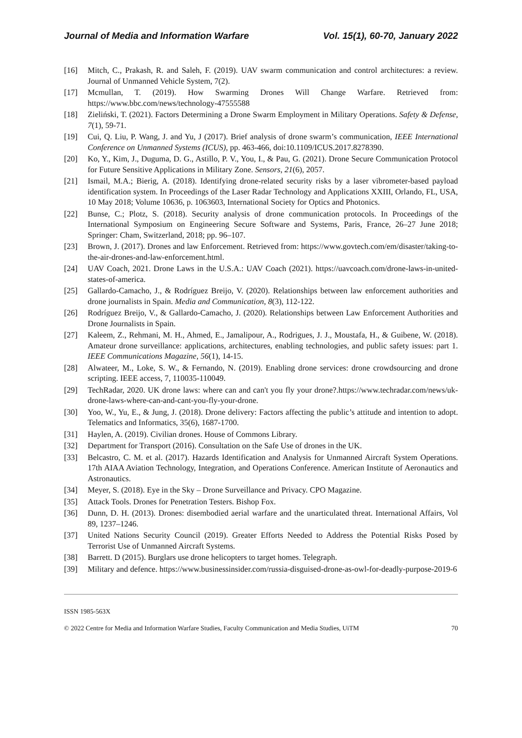Journal of Media and Information Warfare Vol. 15(1), 60-70, January 2022
[16] Mitch, C., Prakash, R. and Saleh, F. (2019). UAV swarm communication and control architectures: a review. Journal of Unmanned Vehicle System, 7(2).
[17] Mcmullan, T. (2019). How Swarming Drones Will Change Warfare. Retrieved from: https://www.bbc.com/news/technology-47555588
[18] Zieliński, T. (2021). Factors Determining a Drone Swarm Employment in Military Operations. Safety & Defense, 7(1), 59-71.
[19] Cui, Q. Liu, P. Wang, J. and Yu, J (2017). Brief analysis of drone swarm’s communication, IEEE International Conference on Unmanned Systems (ICUS), pp. 463-466, doi:10.1109/ICUS.2017.8278390.
[20] Ko, Y., Kim, J., Duguma, D. G., Astillo, P. V., You, I., & Pau, G. (2021). Drone Secure Communication Protocol for Future Sensitive Applications in Military Zone. Sensors, 21(6), 2057.
[21] Ismail, M.A.; Bierig, A. (2018). Identifying drone-related security risks by a laser vibrometer-based payload identification system. In Proceedings of the Laser Radar Technology and Applications XXIII, Orlando, FL, USA, 10 May 2018; Volume 10636, p. 1063603, International Society for Optics and Photonics.
[22] Bunse, C.; Plotz, S. (2018). Security analysis of drone communication protocols. In Proceedings of the International Symposium on Engineering Secure Software and Systems, Paris, France, 26–27 June 2018; Springer: Cham, Switzerland, 2018; pp. 96–107.
[23] Brown, J. (2017). Drones and law Enforcement. Retrieved from: https://www.govtech.com/em/disaster/taking-to-the-air-drones-and-law-enforcement.html.
[24] UAV Coach, 2021. Drone Laws in the U.S.A.: UAV Coach (2021). https://uavcoach.com/drone-laws-in-united-states-of-america.
[25] Gallardo-Camacho, J., & Rodríguez Breijo, V. (2020). Relationships between law enforcement authorities and drone journalists in Spain. Media and Communication, 8(3), 112-122.
[26] Rodríguez Breijo, V., & Gallardo-Camacho, J. (2020). Relationships between Law Enforcement Authorities and Drone Journalists in Spain.
[27] Kaleem, Z., Rehmani, M. H., Ahmed, E., Jamalipour, A., Rodrigues, J. J., Moustafa, H., & Guibene, W. (2018). Amateur drone surveillance: applications, architectures, enabling technologies, and public safety issues: part 1. IEEE Communications Magazine, 56(1), 14-15.
[28] Alwateer, M., Loke, S. W., & Fernando, N. (2019). Enabling drone services: drone crowdsourcing and drone scripting. IEEE access, 7, 110035-110049.
[29] TechRadar, 2020. UK drone laws: where can and can't you fly your drone?.https://www.techradar.com/news/uk-drone-laws-where-can-and-cant-you-fly-your-drone.
[30] Yoo, W., Yu, E., & Jung, J. (2018). Drone delivery: Factors affecting the public’s attitude and intention to adopt. Telematics and Informatics, 35(6), 1687-1700.
[31] Haylen, A. (2019). Civilian drones. House of Commons Library.
[32] Department for Transport (2016). Consultation on the Safe Use of drones in the UK.
[33] Belcastro, C. M. et al. (2017). Hazards Identification and Analysis for Unmanned Aircraft System Operations. 17th AIAA Aviation Technology, Integration, and Operations Conference. American Institute of Aeronautics and Astronautics.
[34] Meyer, S. (2018). Eye in the Sky – Drone Surveillance and Privacy. CPO Magazine.
[35] Attack Tools. Drones for Penetration Testers. Bishop Fox.
[36] Dunn, D. H. (2013). Drones: disembodied aerial warfare and the unarticulated threat. International Affairs, Vol 89, 1237–1246.
[37] United Nations Security Council (2019). Greater Efforts Needed to Address the Potential Risks Posed by Terrorist Use of Unmanned Aircraft Systems.
[38] Barrett. D (2015). Burglars use drone helicopters to target homes. Telegraph.
[39] Military and defence. https://www.businessinsider.com/russia-disguised-drone-as-owl-for-deadly-purpose-2019-6
ISSN 1985-563X
© 2022 Centre for Media and Information Warfare Studies, Faculty Communication and Media Studies, UiTM 70